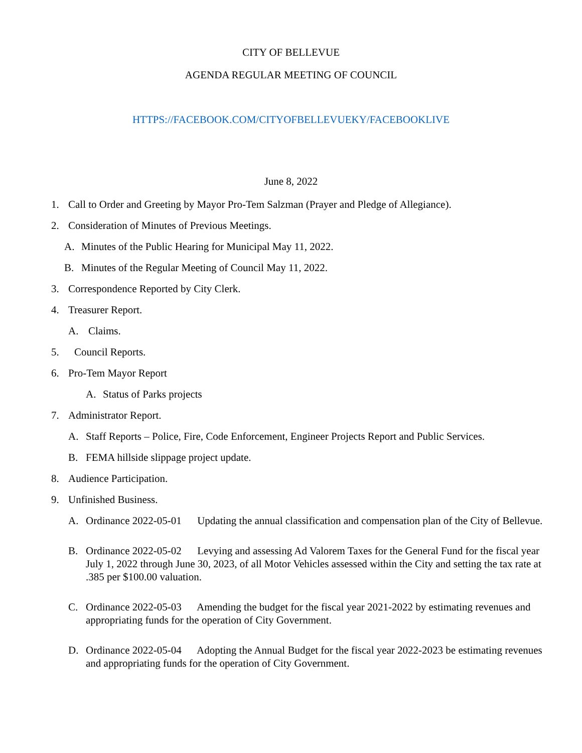CITY OF BELLEVUE
AGENDA REGULAR MEETING OF COUNCIL
HTTPS://FACEBOOK.COM/CITYOFBELLEVUEKY/FACEBOOKLIVE
June 8, 2022
1. Call to Order and Greeting by Mayor Pro-Tem Salzman (Prayer and Pledge of Allegiance).
2. Consideration of Minutes of Previous Meetings.
A. Minutes of the Public Hearing for Municipal May 11, 2022.
B. Minutes of the Regular Meeting of Council May 11, 2022.
3. Correspondence Reported by City Clerk.
4. Treasurer Report.
A. Claims.
5. Council Reports.
6. Pro-Tem Mayor Report
A. Status of Parks projects
7. Administrator Report.
A. Staff Reports – Police, Fire, Code Enforcement, Engineer Projects Report and Public Services.
B. FEMA hillside slippage project update.
8. Audience Participation.
9. Unfinished Business.
A. Ordinance 2022-05-01 Updating the annual classification and compensation plan of the City of Bellevue.
B. Ordinance 2022-05-02 Levying and assessing Ad Valorem Taxes for the General Fund for the fiscal year July 1, 2022 through June 30, 2023, of all Motor Vehicles assessed within the City and setting the tax rate at .385 per $100.00 valuation.
C. Ordinance 2022-05-03 Amending the budget for the fiscal year 2021-2022 by estimating revenues and appropriating funds for the operation of City Government.
D. Ordinance 2022-05-04 Adopting the Annual Budget for the fiscal year 2022-2023 be estimating revenues and appropriating funds for the operation of City Government.